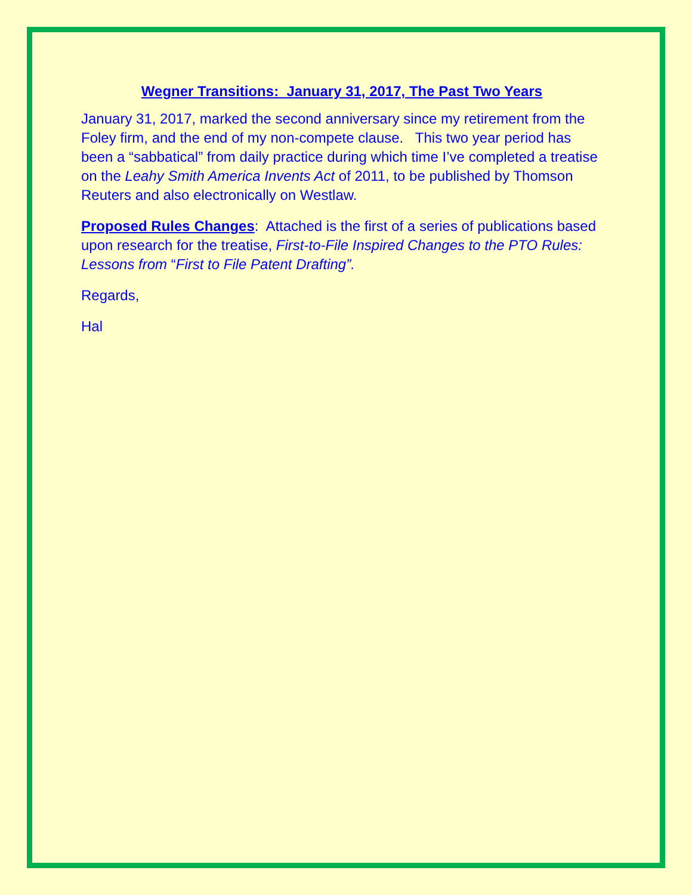Wegner Transitions: January 31, 2017, The Past Two Years
January 31, 2017, marked the second anniversary since my retirement from the Foley firm, and the end of my non-compete clause. This two year period has been a “sabbatical” from daily practice during which time I’ve completed a treatise on the Leahy Smith America Invents Act of 2011, to be published by Thomson Reuters and also electronically on Westlaw.
Proposed Rules Changes: Attached is the first of a series of publications based upon research for the treatise, First-to-File Inspired Changes to the PTO Rules: Lessons from “First to File Patent Drafting”.
Regards,
Hal